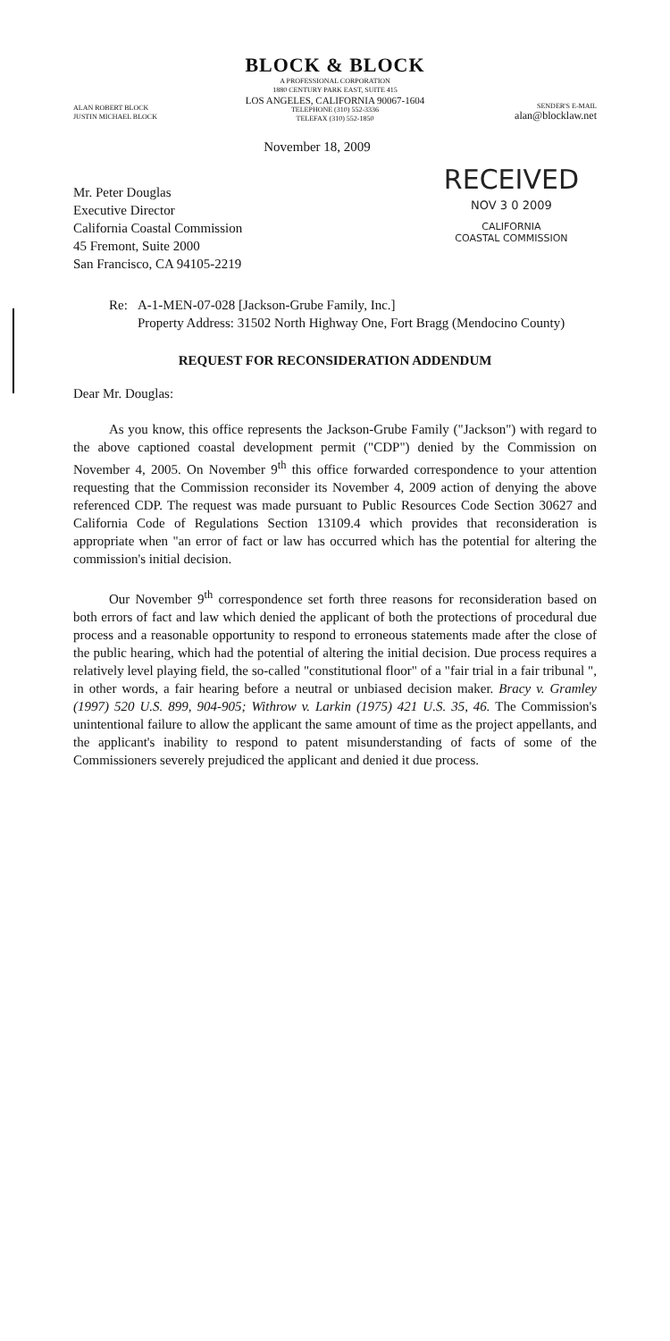BLOCK & BLOCK
A PROFESSIONAL CORPORATION
1880 CENTURY PARK EAST, SUITE 415
LOS ANGELES, CALIFORNIA 90067-1604
TELEPHONE (310) 552-3336
TELEFAX (310) 552-1850
ALAN ROBERT BLOCK
JUSTIN MICHAEL BLOCK
SENDER'S E-MAIL
alan@blocklaw.net
November 18, 2009
Mr. Peter Douglas
Executive Director
California Coastal Commission
45 Fremont, Suite 2000
San Francisco, CA 94105-2219
RECEIVED
NOV 3 0 2009
CALIFORNIA
COASTAL COMMISSION
Re: A-1-MEN-07-028 [Jackson-Grube Family, Inc.]
Property Address: 31502 North Highway One, Fort Bragg (Mendocino County)
REQUEST FOR RECONSIDERATION ADDENDUM
Dear Mr. Douglas:
As you know, this office represents the Jackson-Grube Family ("Jackson") with regard to the above captioned coastal development permit ("CDP") denied by the Commission on November 4, 2005. On November 9<sup>th</sup> this office forwarded correspondence to your attention requesting that the Commission reconsider its November 4, 2009 action of denying the above referenced CDP. The request was made pursuant to Public Resources Code Section 30627 and California Code of Regulations Section 13109.4 which provides that reconsideration is appropriate when "an error of fact or law has occurred which has the potential for altering the commission's initial decision.
Our November 9<sup>th</sup> correspondence set forth three reasons for reconsideration based on both errors of fact and law which denied the applicant of both the protections of procedural due process and a reasonable opportunity to respond to erroneous statements made after the close of the public hearing, which had the potential of altering the initial decision. Due process requires a relatively level playing field, the so-called "constitutional floor" of a "fair trial in a fair tribunal ", in other words, a fair hearing before a neutral or unbiased decision maker. Bracy v. Gramley (1997) 520 U.S. 899, 904-905; Withrow v. Larkin (1975) 421 U.S. 35, 46. The Commission's unintentional failure to allow the applicant the same amount of time as the project appellants, and the applicant's inability to respond to patent misunderstanding of facts of some of the Commissioners severely prejudiced the applicant and denied it due process.